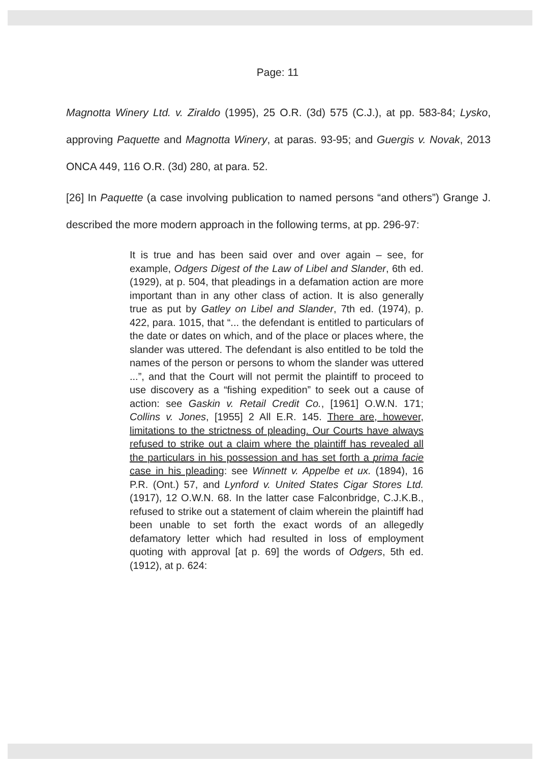Page: 11
Magnotta Winery Ltd. v. Ziraldo (1995), 25 O.R. (3d) 575 (C.J.), at pp. 583-84; Lysko, approving Paquette and Magnotta Winery, at paras. 93-95; and Guergis v. Novak, 2013 ONCA 449, 116 O.R. (3d) 280, at para. 52.
[26] In Paquette (a case involving publication to named persons “and others”) Grange J. described the more modern approach in the following terms, at pp. 296-97:
It is true and has been said over and over again – see, for example, Odgers Digest of the Law of Libel and Slander, 6th ed. (1929), at p. 504, that pleadings in a defamation action are more important than in any other class of action. It is also generally true as put by Gatley on Libel and Slander, 7th ed. (1974), p. 422, para. 1015, that “... the defendant is entitled to particulars of the date or dates on which, and of the place or places where, the slander was uttered. The defendant is also entitled to be told the names of the person or persons to whom the slander was uttered ...”, and that the Court will not permit the plaintiff to proceed to use discovery as a “fishing expedition” to seek out a cause of action: see Gaskin v. Retail Credit Co., [1961] O.W.N. 171; Collins v. Jones, [1955] 2 All E.R. 145. There are, however, limitations to the strictness of pleading. Our Courts have always refused to strike out a claim where the plaintiff has revealed all the particulars in his possession and has set forth a prima facie case in his pleading: see Winnett v. Appelbe et ux. (1894), 16 P.R. (Ont.) 57, and Lynford v. United States Cigar Stores Ltd. (1917), 12 O.W.N. 68. In the latter case Falconbridge, C.J.K.B., refused to strike out a statement of claim wherein the plaintiff had been unable to set forth the exact words of an allegedly defamatory letter which had resulted in loss of employment quoting with approval [at p. 69] the words of Odgers, 5th ed. (1912), at p. 624: